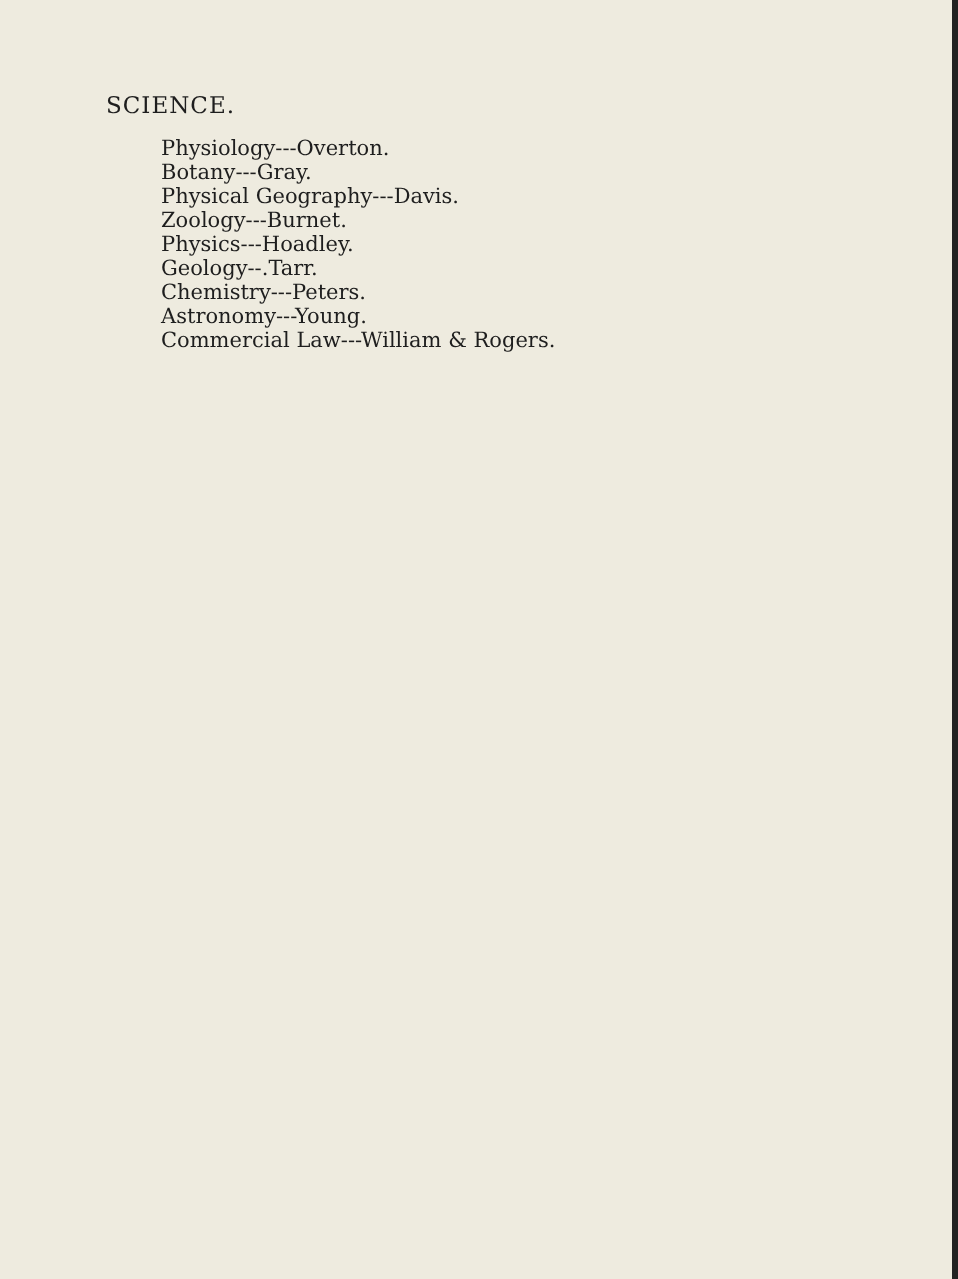SCIENCE.
Physiology---Overton.
Botany---Gray.
Physical Geography---Davis.
Zoology---Burnet.
Physics---Hoadley.
Geology--.Tarr.
Chemistry---Peters.
Astronomy---Young.
Commercial Law---William & Rogers.